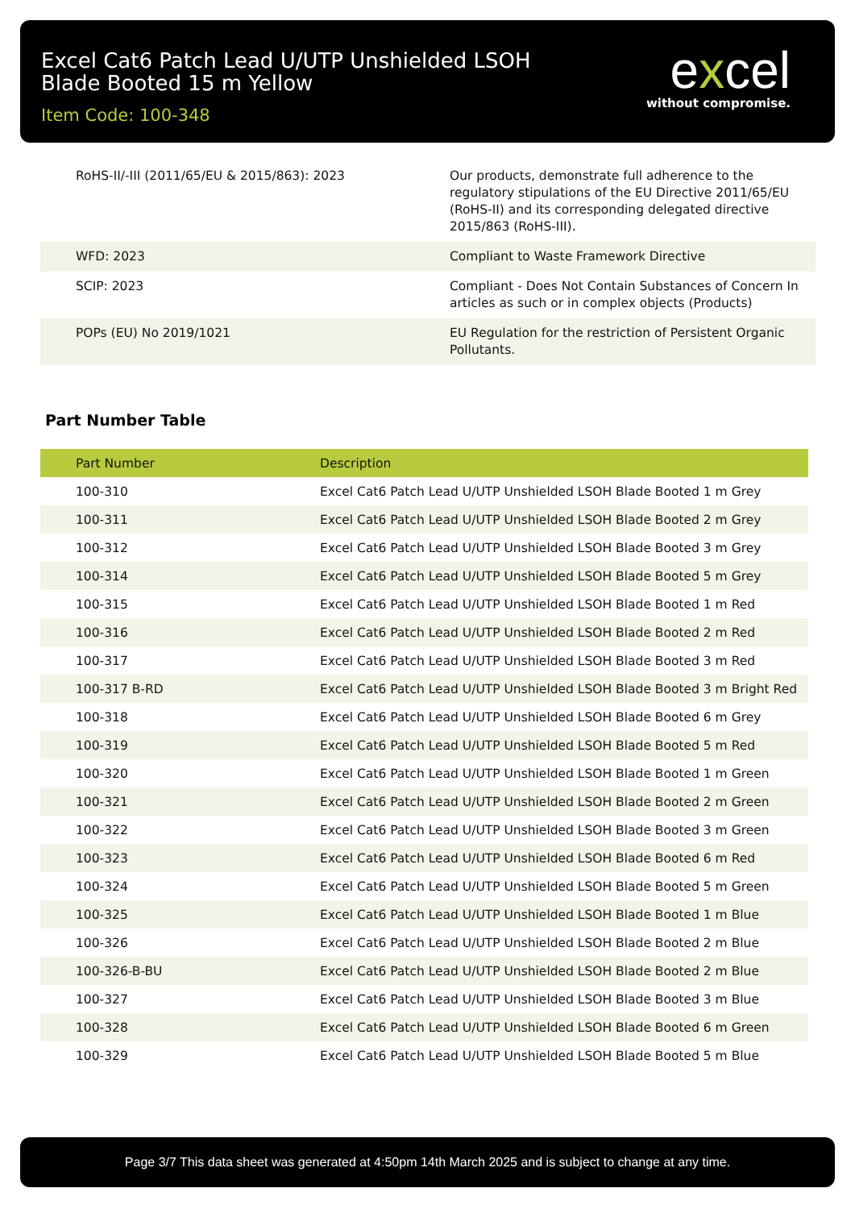Excel Cat6 Patch Lead U/UTP Unshielded LSOH
Blade Booted 15 m Yellow
Item Code: 100-348
excel
without compromise.
| RoHS-II/-III (2011/65/EU & 2015/863): 2023 | Our products, demonstrate full adherence to the regulatory stipulations of the EU Directive 2011/65/EU (RoHS-II) and its corresponding delegated directive 2015/863 (RoHS-III). |
| WFD: 2023 | Compliant to Waste Framework Directive |
| SCIP: 2023 | Compliant - Does Not Contain Substances of Concern In articles as such or in complex objects (Products) |
| POPs (EU) No 2019/1021 | EU Regulation for the restriction of Persistent Organic Pollutants. |
Part Number Table
| Part Number | Description |
| --- | --- |
| 100-310 | Excel Cat6 Patch Lead U/UTP Unshielded LSOH Blade Booted 1 m Grey |
| 100-311 | Excel Cat6 Patch Lead U/UTP Unshielded LSOH Blade Booted 2 m Grey |
| 100-312 | Excel Cat6 Patch Lead U/UTP Unshielded LSOH Blade Booted 3 m Grey |
| 100-314 | Excel Cat6 Patch Lead U/UTP Unshielded LSOH Blade Booted 5 m Grey |
| 100-315 | Excel Cat6 Patch Lead U/UTP Unshielded LSOH Blade Booted 1 m Red |
| 100-316 | Excel Cat6 Patch Lead U/UTP Unshielded LSOH Blade Booted 2 m Red |
| 100-317 | Excel Cat6 Patch Lead U/UTP Unshielded LSOH Blade Booted 3 m Red |
| 100-317 B-RD | Excel Cat6 Patch Lead U/UTP Unshielded LSOH Blade Booted 3 m Bright Red |
| 100-318 | Excel Cat6 Patch Lead U/UTP Unshielded LSOH Blade Booted 6 m Grey |
| 100-319 | Excel Cat6 Patch Lead U/UTP Unshielded LSOH Blade Booted 5 m Red |
| 100-320 | Excel Cat6 Patch Lead U/UTP Unshielded LSOH Blade Booted 1 m Green |
| 100-321 | Excel Cat6 Patch Lead U/UTP Unshielded LSOH Blade Booted 2 m Green |
| 100-322 | Excel Cat6 Patch Lead U/UTP Unshielded LSOH Blade Booted 3 m Green |
| 100-323 | Excel Cat6 Patch Lead U/UTP Unshielded LSOH Blade Booted 6 m Red |
| 100-324 | Excel Cat6 Patch Lead U/UTP Unshielded LSOH Blade Booted 5 m Green |
| 100-325 | Excel Cat6 Patch Lead U/UTP Unshielded LSOH Blade Booted 1 m Blue |
| 100-326 | Excel Cat6 Patch Lead U/UTP Unshielded LSOH Blade Booted 2 m Blue |
| 100-326-B-BU | Excel Cat6 Patch Lead U/UTP Unshielded LSOH Blade Booted 2 m Blue |
| 100-327 | Excel Cat6 Patch Lead U/UTP Unshielded LSOH Blade Booted 3 m Blue |
| 100-328 | Excel Cat6 Patch Lead U/UTP Unshielded LSOH Blade Booted 6 m Green |
| 100-329 | Excel Cat6 Patch Lead U/UTP Unshielded LSOH Blade Booted 5 m Blue |
Page 3/7 This data sheet was generated at 4:50pm 14th March 2025 and is subject to change at any time.